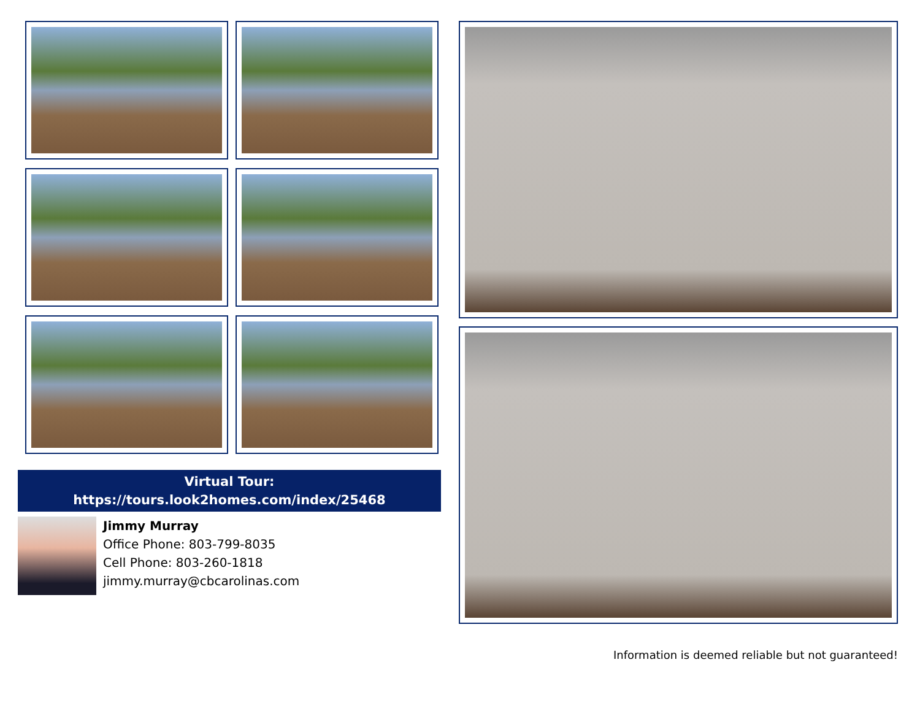Virtual Tour:
https://tours.look2homes.com/index/25468
Jimmy Murray
Office Phone: 803-799-8035
Cell Phone: 803-260-1818
jimmy.murray@cbcarolinas.com
Information is deemed reliable but not guaranteed!